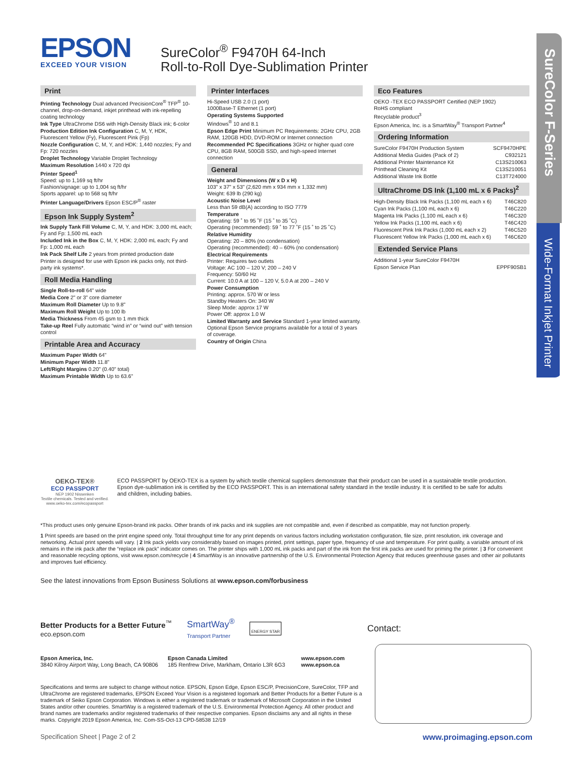SureColor F-Series
Wide-Format Inkjet Printer
EPSON
EXCEED YOUR VISION
SureColor<sup>®</sup> F9470H 64-Inch
Roll-to-Roll Dye-Sublimation Printer
Print
Printing Technology Dual advanced PrecisionCore<sup>®</sup> TFP<sup>®</sup> 10-channel, drop-on-demand, inkjet printhead with ink-repelling coating technology
Ink Type UltraChrome DS6 with High-Density Black ink; 6-color
Production Edition Ink Configuration C, M, Y, HDK, Fluorescent Yellow (Fy), Fluorescent Pink (Fp)
Nozzle Configuration C, M, Y, and HDK: 1,440 nozzles; Fy and Fp: 720 nozzles
Droplet Technology Variable Droplet Technology
Maximum Resolution 1440 x 720 dpi
Printer Speed<sup>1</sup>
Speed: up to 1,169 sq ft/hr
Fashion/signage: up to 1,004 sq ft/hr
Sports apparel: up to 568 sq ft/hr
Printer Language/Drivers Epson ESC/P<sup>®</sup> raster
Epson Ink Supply System<sup>2</sup>
Ink Supply Tank Fill Volume C, M, Y, and HDK: 3,000 mL each; Fy and Fp: 1,500 mL each
Included Ink in the Box C, M, Y, HDK: 2,000 mL each; Fy and Fp: 1,000 mL each
Ink Pack Shelf Life 2 years from printed production date
Printer is designed for use with Epson ink packs only, not third-party ink systems*.
Roll Media Handling
Single Roll-to-roll 64" wide
Media Core 2" or 3" core diameter
Maximum Roll Diameter Up to 9.8"
Maximum Roll Weight Up to 100 lb
Media Thickness From 45 gsm to 1 mm thick
Take-up Reel Fully automatic “wind in” or “wind out” with tension control
Printable Area and Accuracy
Maximum Paper Width 64"
Minimum Paper Width 11.8"
Left/Right Margins 0.20" (0.40" total)
Maximum Printable Width Up to 63.6"
Printer Interfaces
Hi-Speed USB 2.0 (1 port)
1000Base-T Ethernet (1 port)
Operating Systems Supported
Windows<sup>®</sup> 10 and 8.1
Epson Edge Print Minimum PC Requirements: 2GHz CPU, 2GB RAM, 120GB HDD, DVD-ROM or Internet connection
Recommended PC Specifications 3GHz or higher quad core CPU, 8GB RAM, 500GB SSD, and high-speed Internet connection
General
Weight and Dimensions (W x D x H)
103" x 37" x 53" (2,620 mm x 934 mm x 1,332 mm)
Weight: 639 lb (290 kg)
Acoustic Noise Level
Less than 59 dB(A) according to ISO 7779
Temperature
Operating: 59 ˚ to 95 ˚F (15 ˚ to 35 ˚C)
Operating (recommended): 59 ˚ to 77 ˚F (15 ˚ to 25 ˚C)
Relative Humidity
Operating: 20 – 80% (no condensation)
Operating (recommended): 40 – 60% (no condensation)
Electrical Requirements
Printer: Requires two outlets
Voltage: AC 100 – 120 V; 200 – 240 V
Frequency: 50/60 Hz
Current: 10.0 A at 100 – 120 V, 5.0 A at 200 – 240 V
Power Consumption
Printing: approx. 570 W or less
Standby Heaters On: 340 W
Sleep Mode: approx 17 W
Power Off: approx 1.0 W
Limited Warranty and Service Standard 1-year limited warranty. Optional Epson Service programs available for a total of 3 years of coverage.
Country of Origin China
Eco Features
OEKO -TEX ECO PASSPORT Certified (NEP 1902)
RoHS compliant
Recyclable product<sup>3</sup>
Epson America, Inc. is a SmartWay<sup>®</sup> Transport Partner<sup>4</sup>
Ordering Information
| SureColor F9470H Production System | SCF9470HPE |
| Additional Media Guides (Pack of 2) | C932121 |
| Additional Printer Maintenance Kit | C13S210063 |
| Printhead Cleaning Kit | C13S210051 |
| Additional Waste Ink Bottle | C13T724000 |
UltraChrome DS Ink (1,100 mL x 6 Packs)<sup>2</sup>
| High-Density Black Ink Packs (1,100 mL each x 6) | T46C820 |
| Cyan Ink Packs (1,100 mL each x 6) | T46C220 |
| Magenta Ink Packs (1,100 mL each x 6) | T46C320 |
| Yellow Ink Packs (1,100 mL each x 6) | T46C420 |
| Fluorescent Pink Ink Packs (1,000 mL each x 2) | T46C520 |
| Fluorescent Yellow Ink Packs (1,000 mL each x 6) | T46C620 |
Extended Service Plans
| Additional 1-year SureColor F9470H Epson Service Plan | EPPF90SB1 |
OEKO-TEX®
ECO PASSPORT
NEP 1902 Nissenken
Textile chemicals. Tested and verified.
www.oeko-tex.com/ecopassport
ECO PASSPORT by OEKO-TEX is a system by which textile chemical suppliers demonstrate that their product can be used in a sustainable textile production. Epson dye-sublimation ink is certified by the ECO PASSPORT. This is an international safety standard in the textile industry. It is certified to be safe for adults and children, including babies.
*This product uses only genuine Epson-brand ink packs. Other brands of ink packs and ink supplies are not compatible and, even if described as compatible, may not function properly.
1 Print speeds are based on the print engine speed only. Total throughput time for any print depends on various factors including workstation configuration, file size, print resolution, ink coverage and networking. Actual print speeds will vary. | 2 Ink pack yields vary considerably based on images printed, print settings, paper type, frequency of use and temperature. For print quality, a variable amount of ink remains in the ink pack after the “replace ink pack” indicator comes on. The printer ships with 1,000 mL ink packs and part of the ink from the first ink packs are used for priming the printer. | 3 For convenient and reasonable recycling options, visit www.epson.com/recycle | 4 SmartWay is an innovative partnership of the U.S. Environmental Protection Agency that reduces greenhouse gases and other air pollutants and improves fuel efficiency.
See the latest innovations from Epson Business Solutions at www.epson.com/forbusiness
Better Products for a Better Future<sup>™</sup>
eco.epson.com
SmartWay<sup>®</sup>
Transport Partner
ENERGY STAR
Contact:
Epson America, Inc.
3840 Kilroy Airport Way, Long Beach, CA 90806
Epson Canada Limited
185 Renfrew Drive, Markham, Ontario L3R 6G3
www.epson.com
www.epson.ca
Specifications and terms are subject to change without notice. EPSON, Epson Edge, Epson ESC/P, PrecisionCore, SureColor, TFP and UltraChrome are registered trademarks, EPSON Exceed Your Vision is a registered logomark and Better Products for a Better Future is a trademark of Seiko Epson Corporation. Windows is either a registered trademark or trademark of Microsoft Corporation in the United States and/or other countries. SmartWay is a registered trademark of the U.S. Environmental Protection Agency. All other product and brand names are trademarks and/or registered trademarks of their respective companies. Epson disclaims any and all rights in these marks. Copyright 2019 Epson America, Inc. Com-SS-Oct-13 CPD-58538 12/19
Specification Sheet | Page 2 of 2 www.proimaging.epson.com